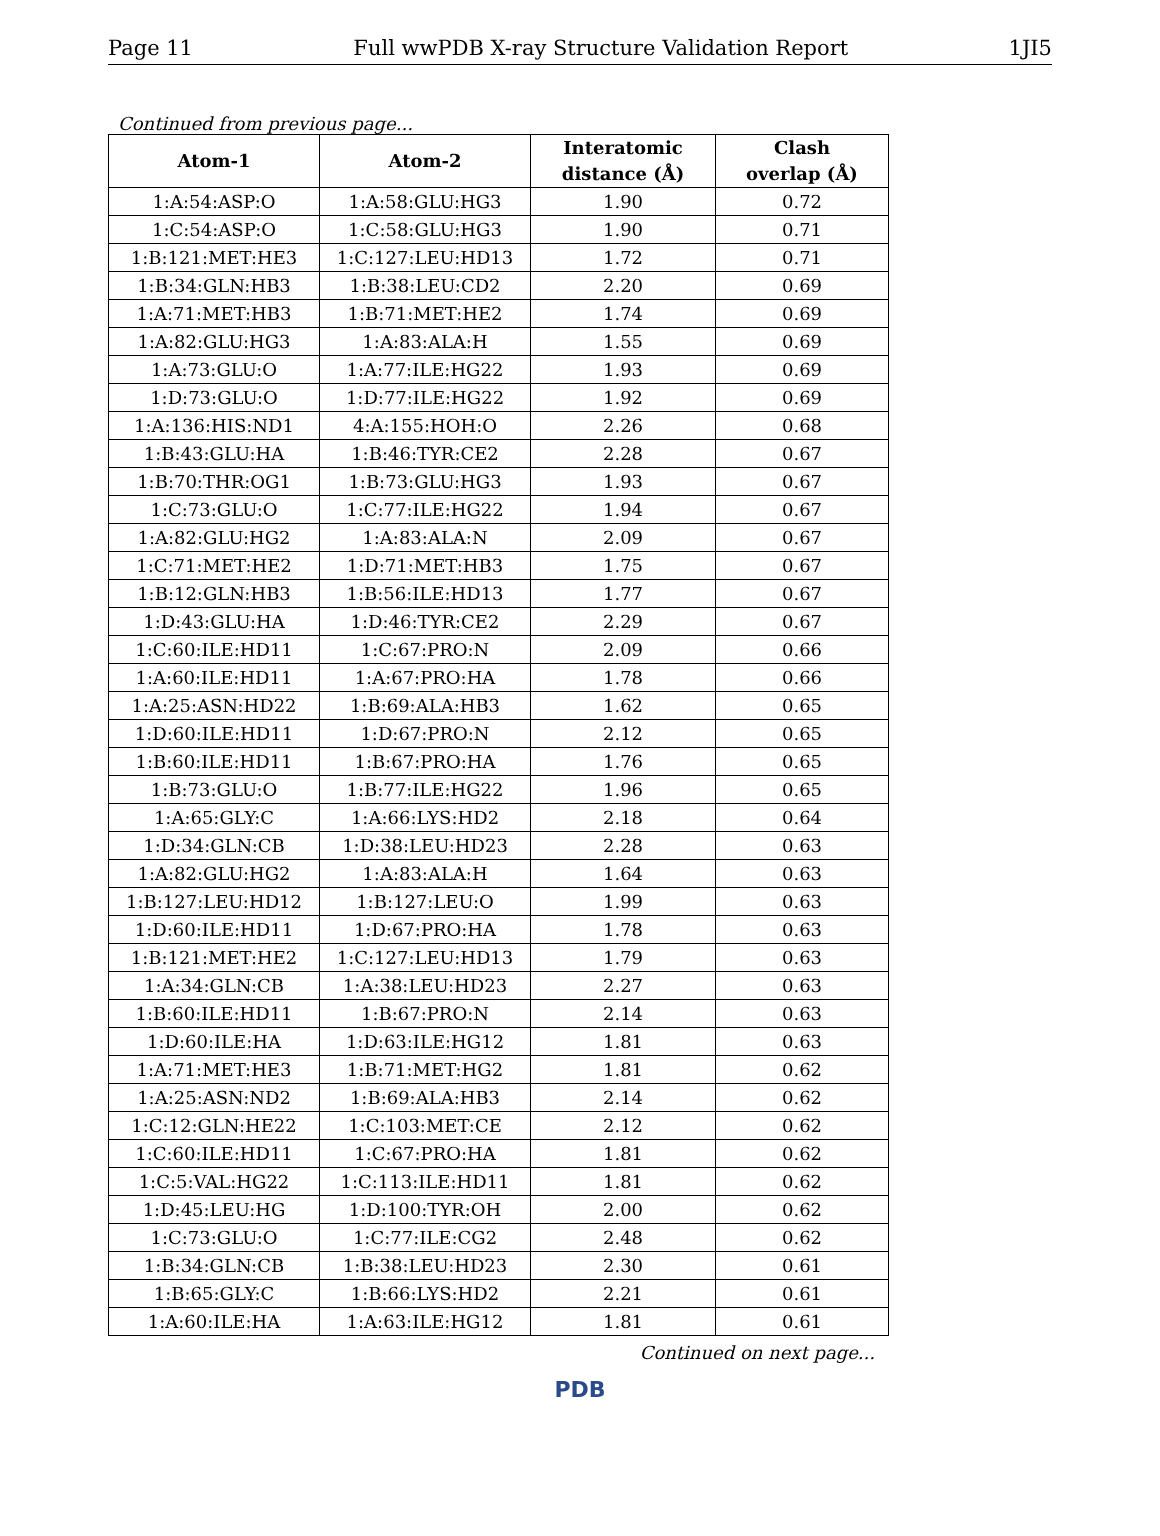Page 11 Full wwPDB X-ray Structure Validation Report 1JI5
Continued from previous page...
| Atom-1 | Atom-2 | Interatomic distance (Å) | Clash overlap (Å) |
| --- | --- | --- | --- |
| 1:A:54:ASP:O | 1:A:58:GLU:HG3 | 1.90 | 0.72 |
| 1:C:54:ASP:O | 1:C:58:GLU:HG3 | 1.90 | 0.71 |
| 1:B:121:MET:HE3 | 1:C:127:LEU:HD13 | 1.72 | 0.71 |
| 1:B:34:GLN:HB3 | 1:B:38:LEU:CD2 | 2.20 | 0.69 |
| 1:A:71:MET:HB3 | 1:B:71:MET:HE2 | 1.74 | 0.69 |
| 1:A:82:GLU:HG3 | 1:A:83:ALA:H | 1.55 | 0.69 |
| 1:A:73:GLU:O | 1:A:77:ILE:HG22 | 1.93 | 0.69 |
| 1:D:73:GLU:O | 1:D:77:ILE:HG22 | 1.92 | 0.69 |
| 1:A:136:HIS:ND1 | 4:A:155:HOH:O | 2.26 | 0.68 |
| 1:B:43:GLU:HA | 1:B:46:TYR:CE2 | 2.28 | 0.67 |
| 1:B:70:THR:OG1 | 1:B:73:GLU:HG3 | 1.93 | 0.67 |
| 1:C:73:GLU:O | 1:C:77:ILE:HG22 | 1.94 | 0.67 |
| 1:A:82:GLU:HG2 | 1:A:83:ALA:N | 2.09 | 0.67 |
| 1:C:71:MET:HE2 | 1:D:71:MET:HB3 | 1.75 | 0.67 |
| 1:B:12:GLN:HB3 | 1:B:56:ILE:HD13 | 1.77 | 0.67 |
| 1:D:43:GLU:HA | 1:D:46:TYR:CE2 | 2.29 | 0.67 |
| 1:C:60:ILE:HD11 | 1:C:67:PRO:N | 2.09 | 0.66 |
| 1:A:60:ILE:HD11 | 1:A:67:PRO:HA | 1.78 | 0.66 |
| 1:A:25:ASN:HD22 | 1:B:69:ALA:HB3 | 1.62 | 0.65 |
| 1:D:60:ILE:HD11 | 1:D:67:PRO:N | 2.12 | 0.65 |
| 1:B:60:ILE:HD11 | 1:B:67:PRO:HA | 1.76 | 0.65 |
| 1:B:73:GLU:O | 1:B:77:ILE:HG22 | 1.96 | 0.65 |
| 1:A:65:GLY:C | 1:A:66:LYS:HD2 | 2.18 | 0.64 |
| 1:D:34:GLN:CB | 1:D:38:LEU:HD23 | 2.28 | 0.63 |
| 1:A:82:GLU:HG2 | 1:A:83:ALA:H | 1.64 | 0.63 |
| 1:B:127:LEU:HD12 | 1:B:127:LEU:O | 1.99 | 0.63 |
| 1:D:60:ILE:HD11 | 1:D:67:PRO:HA | 1.78 | 0.63 |
| 1:B:121:MET:HE2 | 1:C:127:LEU:HD13 | 1.79 | 0.63 |
| 1:A:34:GLN:CB | 1:A:38:LEU:HD23 | 2.27 | 0.63 |
| 1:B:60:ILE:HD11 | 1:B:67:PRO:N | 2.14 | 0.63 |
| 1:D:60:ILE:HA | 1:D:63:ILE:HG12 | 1.81 | 0.63 |
| 1:A:71:MET:HE3 | 1:B:71:MET:HG2 | 1.81 | 0.62 |
| 1:A:25:ASN:ND2 | 1:B:69:ALA:HB3 | 2.14 | 0.62 |
| 1:C:12:GLN:HE22 | 1:C:103:MET:CE | 2.12 | 0.62 |
| 1:C:60:ILE:HD11 | 1:C:67:PRO:HA | 1.81 | 0.62 |
| 1:C:5:VAL:HG22 | 1:C:113:ILE:HD11 | 1.81 | 0.62 |
| 1:D:45:LEU:HG | 1:D:100:TYR:OH | 2.00 | 0.62 |
| 1:C:73:GLU:O | 1:C:77:ILE:CG2 | 2.48 | 0.62 |
| 1:B:34:GLN:CB | 1:B:38:LEU:HD23 | 2.30 | 0.61 |
| 1:B:65:GLY:C | 1:B:66:LYS:HD2 | 2.21 | 0.61 |
| 1:A:60:ILE:HA | 1:A:63:ILE:HG12 | 1.81 | 0.61 |
Continued on next page...
PDB